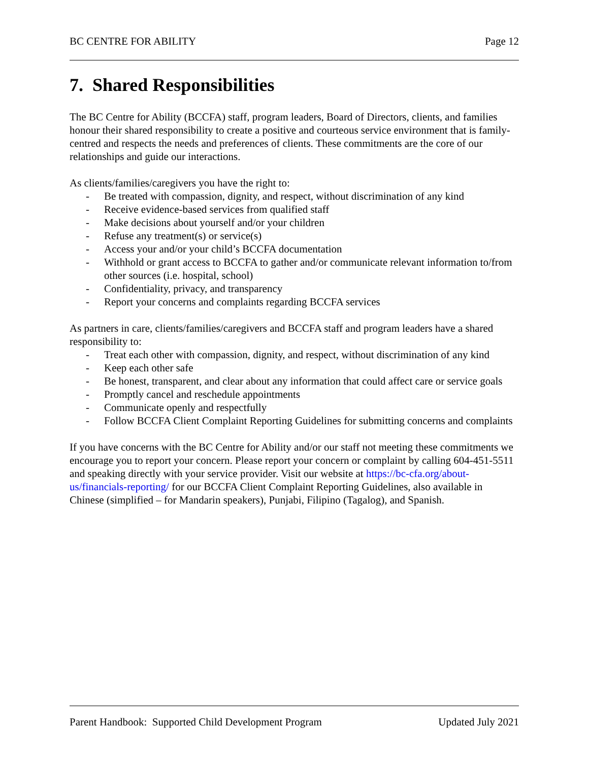BC CENTRE FOR ABILITY Page 12
7. Shared Responsibilities
The BC Centre for Ability (BCCFA) staff, program leaders, Board of Directors, clients, and families honour their shared responsibility to create a positive and courteous service environment that is family-centred and respects the needs and preferences of clients. These commitments are the core of our relationships and guide our interactions.
As clients/families/caregivers you have the right to:
- Be treated with compassion, dignity, and respect, without discrimination of any kind
- Receive evidence-based services from qualified staff
- Make decisions about yourself and/or your children
- Refuse any treatment(s) or service(s)
- Access your and/or your child’s BCCFA documentation
- Withhold or grant access to BCCFA to gather and/or communicate relevant information to/from other sources (i.e. hospital, school)
- Confidentiality, privacy, and transparency
- Report your concerns and complaints regarding BCCFA services
As partners in care, clients/families/caregivers and BCCFA staff and program leaders have a shared responsibility to:
- Treat each other with compassion, dignity, and respect, without discrimination of any kind
- Keep each other safe
- Be honest, transparent, and clear about any information that could affect care or service goals
- Promptly cancel and reschedule appointments
- Communicate openly and respectfully
- Follow BCCFA Client Complaint Reporting Guidelines for submitting concerns and complaints
If you have concerns with the BC Centre for Ability and/or our staff not meeting these commitments we encourage you to report your concern. Please report your concern or complaint by calling 604-451-5511 and speaking directly with your service provider. Visit our website at https://bc-cfa.org/about-us/financials-reporting/ for our BCCFA Client Complaint Reporting Guidelines, also available in Chinese (simplified – for Mandarin speakers), Punjabi, Filipino (Tagalog), and Spanish.
Parent Handbook: Supported Child Development Program Updated July 2021